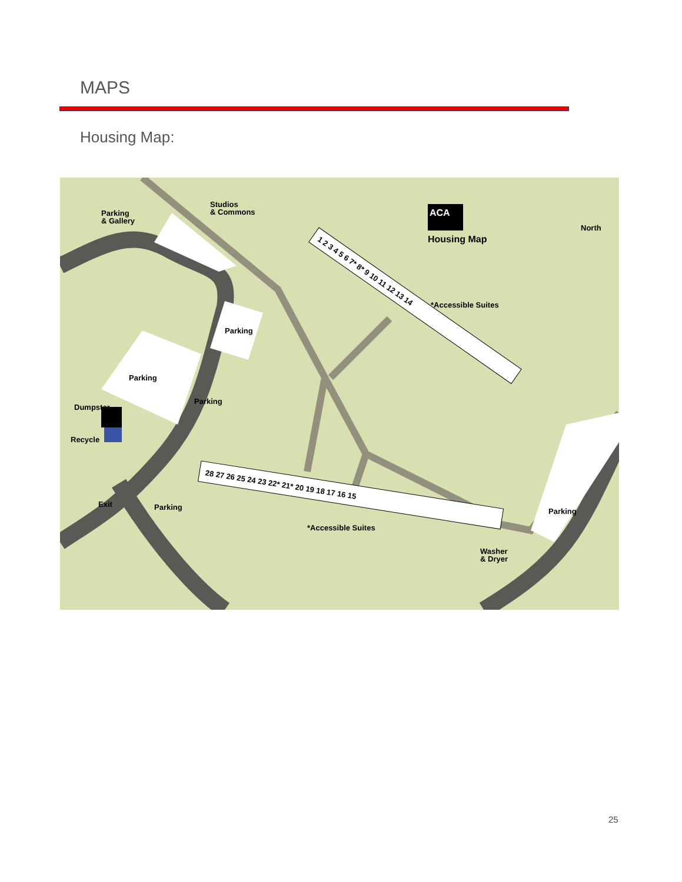MAPS
Housing Map:
Parking
& Gallery
Studios
& Commons
ACA
Housing Map
North
Parking
Parking
Parking
Dumpster
Recycle
Exit
Parking
Parking
*Accessible Suites
*Accessible Suites
Washer
& Dryer
1 2 3 4 5 6 7* 8* 9 10 11 12 13 14
28 27 26 25 24 23 22* 21* 20 19 18 17 16 15
25